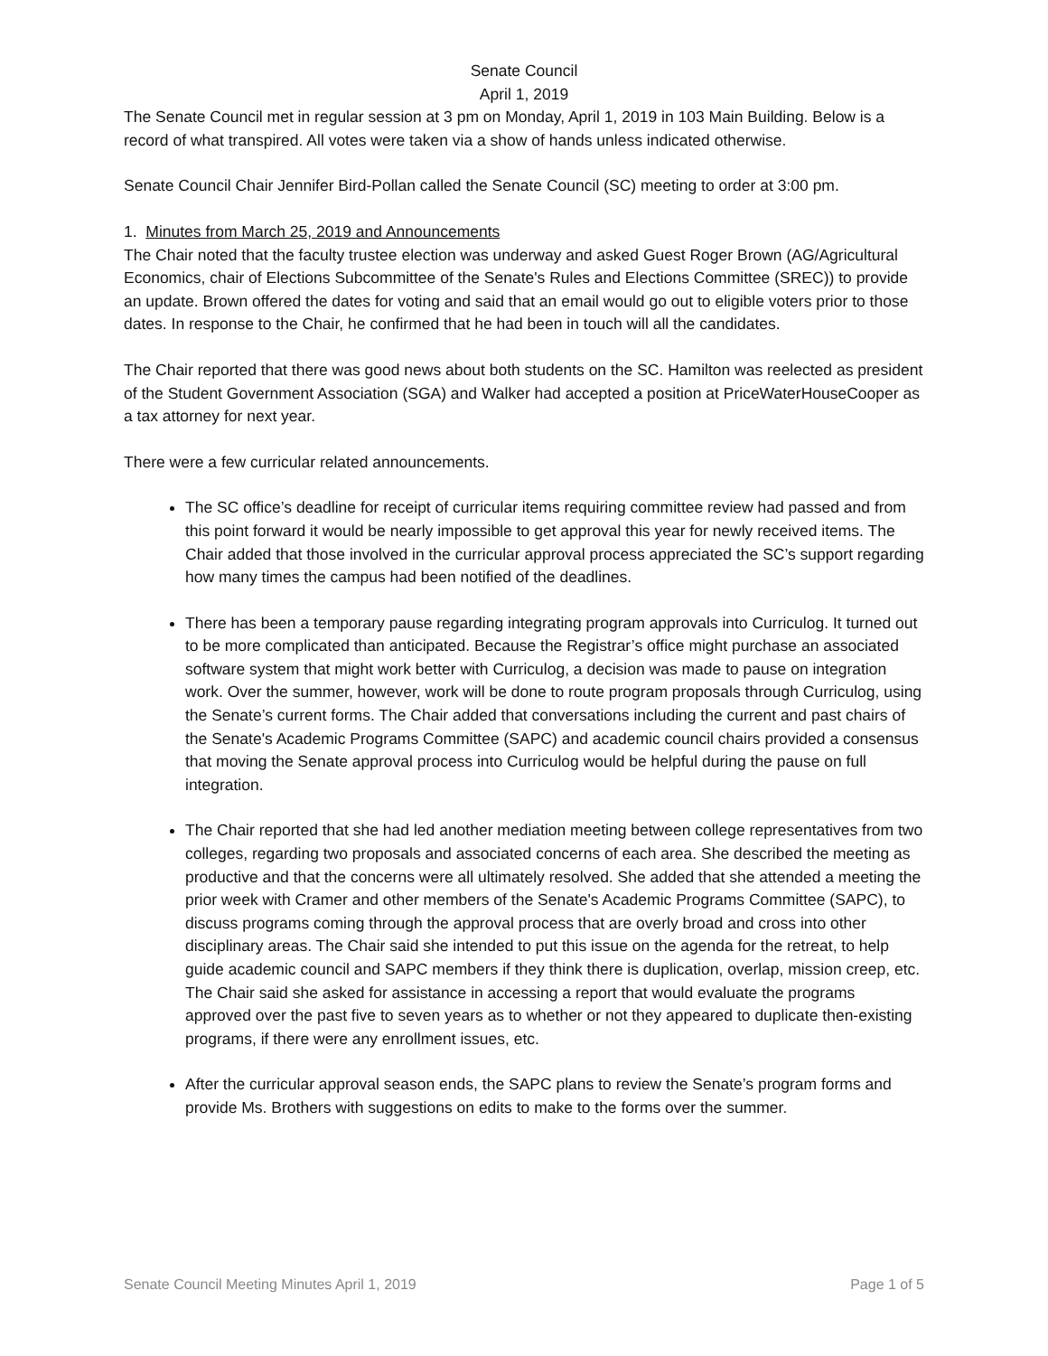Senate Council
April 1, 2019
The Senate Council met in regular session at 3 pm on Monday, April 1, 2019 in 103 Main Building. Below is a record of what transpired. All votes were taken via a show of hands unless indicated otherwise.
Senate Council Chair Jennifer Bird-Pollan called the Senate Council (SC) meeting to order at 3:00 pm.
1. Minutes from March 25, 2019 and Announcements
The Chair noted that the faculty trustee election was underway and asked Guest Roger Brown (AG/Agricultural Economics, chair of Elections Subcommittee of the Senate's Rules and Elections Committee (SREC)) to provide an update. Brown offered the dates for voting and said that an email would go out to eligible voters prior to those dates. In response to the Chair, he confirmed that he had been in touch will all the candidates.
The Chair reported that there was good news about both students on the SC. Hamilton was reelected as president of the Student Government Association (SGA) and Walker had accepted a position at PriceWaterHouseCooper as a tax attorney for next year.
There were a few curricular related announcements.
The SC office’s deadline for receipt of curricular items requiring committee review had passed and from this point forward it would be nearly impossible to get approval this year for newly received items. The Chair added that those involved in the curricular approval process appreciated the SC’s support regarding how many times the campus had been notified of the deadlines.
There has been a temporary pause regarding integrating program approvals into Curriculog. It turned out to be more complicated than anticipated. Because the Registrar’s office might purchase an associated software system that might work better with Curriculog, a decision was made to pause on integration work. Over the summer, however, work will be done to route program proposals through Curriculog, using the Senate’s current forms. The Chair added that conversations including the current and past chairs of the Senate's Academic Programs Committee (SAPC) and academic council chairs provided a consensus that moving the Senate approval process into Curriculog would be helpful during the pause on full integration.
The Chair reported that she had led another mediation meeting between college representatives from two colleges, regarding two proposals and associated concerns of each area. She described the meeting as productive and that the concerns were all ultimately resolved. She added that she attended a meeting the prior week with Cramer and other members of the Senate's Academic Programs Committee (SAPC), to discuss programs coming through the approval process that are overly broad and cross into other disciplinary areas. The Chair said she intended to put this issue on the agenda for the retreat, to help guide academic council and SAPC members if they think there is duplication, overlap, mission creep, etc. The Chair said she asked for assistance in accessing a report that would evaluate the programs approved over the past five to seven years as to whether or not they appeared to duplicate then-existing programs, if there were any enrollment issues, etc.
After the curricular approval season ends, the SAPC plans to review the Senate’s program forms and provide Ms. Brothers with suggestions on edits to make to the forms over the summer.
Senate Council Meeting Minutes April 1, 2019 Page 1 of 5